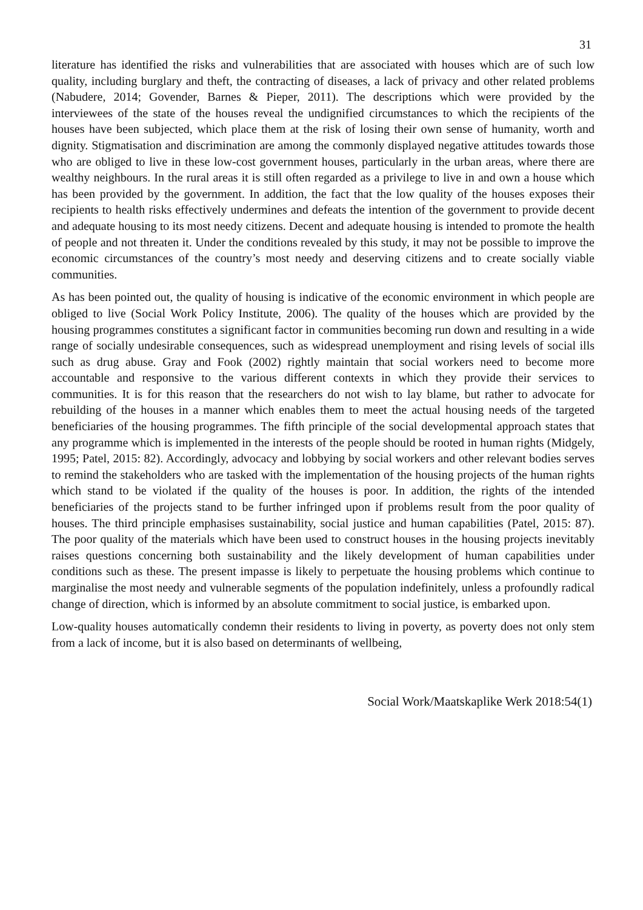31
literature has identified the risks and vulnerabilities that are associated with houses which are of such low quality, including burglary and theft, the contracting of diseases, a lack of privacy and other related problems (Nabudere, 2014; Govender, Barnes & Pieper, 2011). The descriptions which were provided by the interviewees of the state of the houses reveal the undignified circumstances to which the recipients of the houses have been subjected, which place them at the risk of losing their own sense of humanity, worth and dignity. Stigmatisation and discrimination are among the commonly displayed negative attitudes towards those who are obliged to live in these low-cost government houses, particularly in the urban areas, where there are wealthy neighbours. In the rural areas it is still often regarded as a privilege to live in and own a house which has been provided by the government. In addition, the fact that the low quality of the houses exposes their recipients to health risks effectively undermines and defeats the intention of the government to provide decent and adequate housing to its most needy citizens. Decent and adequate housing is intended to promote the health of people and not threaten it. Under the conditions revealed by this study, it may not be possible to improve the economic circumstances of the country’s most needy and deserving citizens and to create socially viable communities.
As has been pointed out, the quality of housing is indicative of the economic environment in which people are obliged to live (Social Work Policy Institute, 2006). The quality of the houses which are provided by the housing programmes constitutes a significant factor in communities becoming run down and resulting in a wide range of socially undesirable consequences, such as widespread unemployment and rising levels of social ills such as drug abuse. Gray and Fook (2002) rightly maintain that social workers need to become more accountable and responsive to the various different contexts in which they provide their services to communities. It is for this reason that the researchers do not wish to lay blame, but rather to advocate for rebuilding of the houses in a manner which enables them to meet the actual housing needs of the targeted beneficiaries of the housing programmes. The fifth principle of the social developmental approach states that any programme which is implemented in the interests of the people should be rooted in human rights (Midgely, 1995; Patel, 2015: 82). Accordingly, advocacy and lobbying by social workers and other relevant bodies serves to remind the stakeholders who are tasked with the implementation of the housing projects of the human rights which stand to be violated if the quality of the houses is poor. In addition, the rights of the intended beneficiaries of the projects stand to be further infringed upon if problems result from the poor quality of houses. The third principle emphasises sustainability, social justice and human capabilities (Patel, 2015: 87). The poor quality of the materials which have been used to construct houses in the housing projects inevitably raises questions concerning both sustainability and the likely development of human capabilities under conditions such as these. The present impasse is likely to perpetuate the housing problems which continue to marginalise the most needy and vulnerable segments of the population indefinitely, unless a profoundly radical change of direction, which is informed by an absolute commitment to social justice, is embarked upon.
Low-quality houses automatically condemn their residents to living in poverty, as poverty does not only stem from a lack of income, but it is also based on determinants of wellbeing,
Social Work/Maatskaplike Werk 2018:54(1)